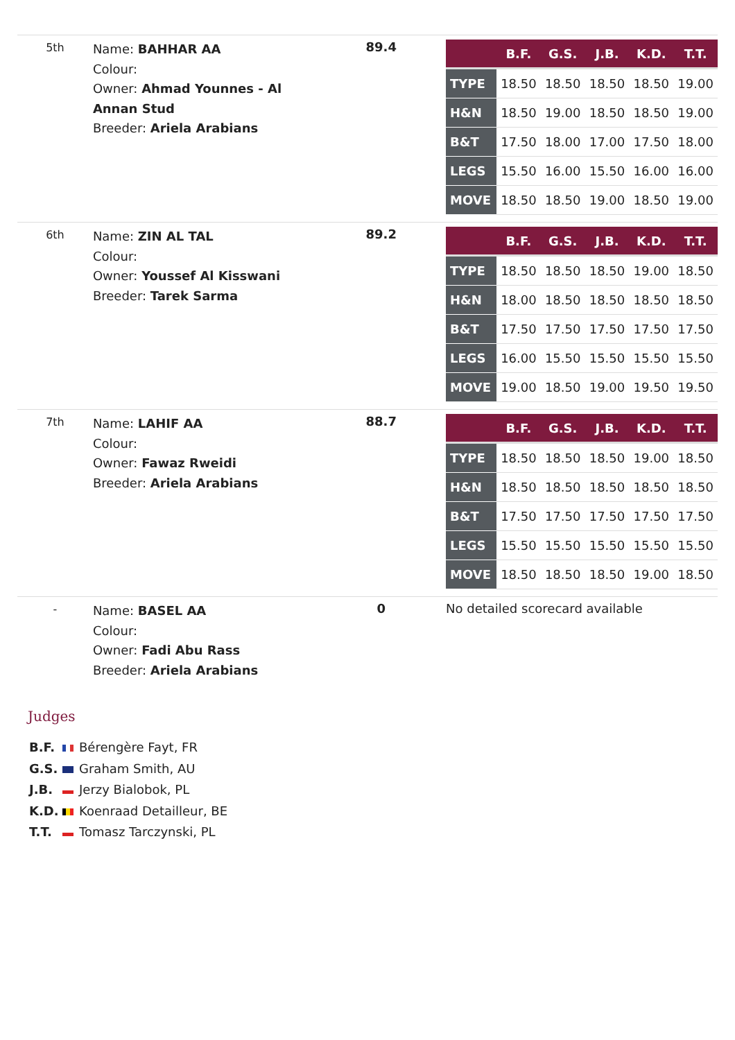| 5th | Name: BAHHAR AA Colour: Owner: Ahmad Younnes - Al Annan Stud Breeder: Ariela Arabians | 89.4 | / / B.F. / G.S. / J.B. / K.D. / T.T. / / --- / --- / --- / --- / --- / --- / / TYPE / 18.50 / 18.50 / 18.50 / 18.50 / 19.00 / / H&N / 18.50 / 19.00 / 18.50 / 18.50 / 19.00 / / B&T / 17.50 / 18.00 / 17.00 / 17.50 / 18.00 / / LEGS / 15.50 / 16.00 / 15.50 / 16.00 / 16.00 / / MOVE / 18.50 / 18.50 / 19.00 / 18.50 / 19.00 / |
| 6th | Name: ZIN AL TAL Colour: Owner: Youssef Al Kisswani Breeder: Tarek Sarma | 89.2 | / / B.F. / G.S. / J.B. / K.D. / T.T. / / --- / --- / --- / --- / --- / --- / / TYPE / 18.50 / 18.50 / 18.50 / 19.00 / 18.50 / / H&N / 18.00 / 18.50 / 18.50 / 18.50 / 18.50 / / B&T / 17.50 / 17.50 / 17.50 / 17.50 / 17.50 / / LEGS / 16.00 / 15.50 / 15.50 / 15.50 / 15.50 / / MOVE / 19.00 / 18.50 / 19.00 / 19.50 / 19.50 / |
| 7th | Name: LAHIF AA Colour: Owner: Fawaz Rweidi Breeder: Ariela Arabians | 88.7 | / / B.F. / G.S. / J.B. / K.D. / T.T. / / --- / --- / --- / --- / --- / --- / / TYPE / 18.50 / 18.50 / 18.50 / 19.00 / 18.50 / / H&N / 18.50 / 18.50 / 18.50 / 18.50 / 18.50 / / B&T / 17.50 / 17.50 / 17.50 / 17.50 / 17.50 / / LEGS / 15.50 / 15.50 / 15.50 / 15.50 / 15.50 / / MOVE / 18.50 / 18.50 / 18.50 / 19.00 / 18.50 / |
| - | Name: BASEL AA Colour: Owner: Fadi Abu Rass Breeder: Ariela Arabians | 0 | No detailed scorecard available |
Judges
B.F. Bérengère Fayt, FR
G.S. Graham Smith, AU
J.B. Jerzy Bialobok, PL
K.D. Koenraad Detailleur, BE
T.T. Tomasz Tarczynski, PL